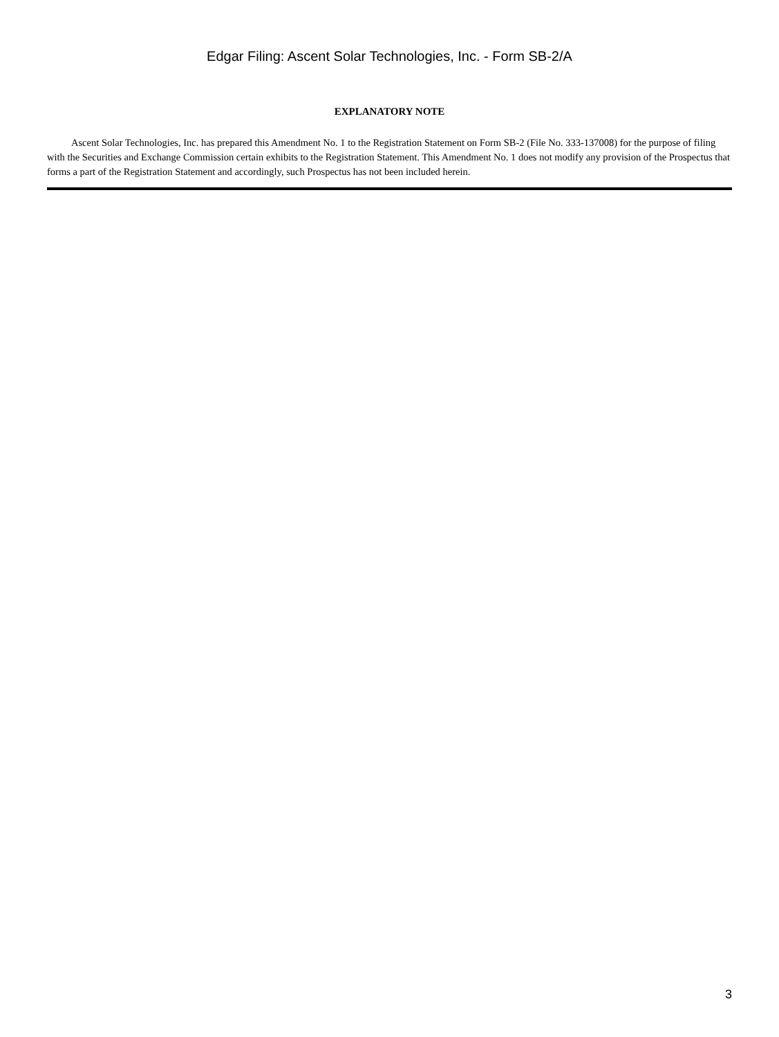Edgar Filing: Ascent Solar Technologies, Inc. - Form SB-2/A
EXPLANATORY NOTE
Ascent Solar Technologies, Inc. has prepared this Amendment No. 1 to the Registration Statement on Form SB-2 (File No. 333-137008) for the purpose of filing with the Securities and Exchange Commission certain exhibits to the Registration Statement. This Amendment No. 1 does not modify any provision of the Prospectus that forms a part of the Registration Statement and accordingly, such Prospectus has not been included herein.
3